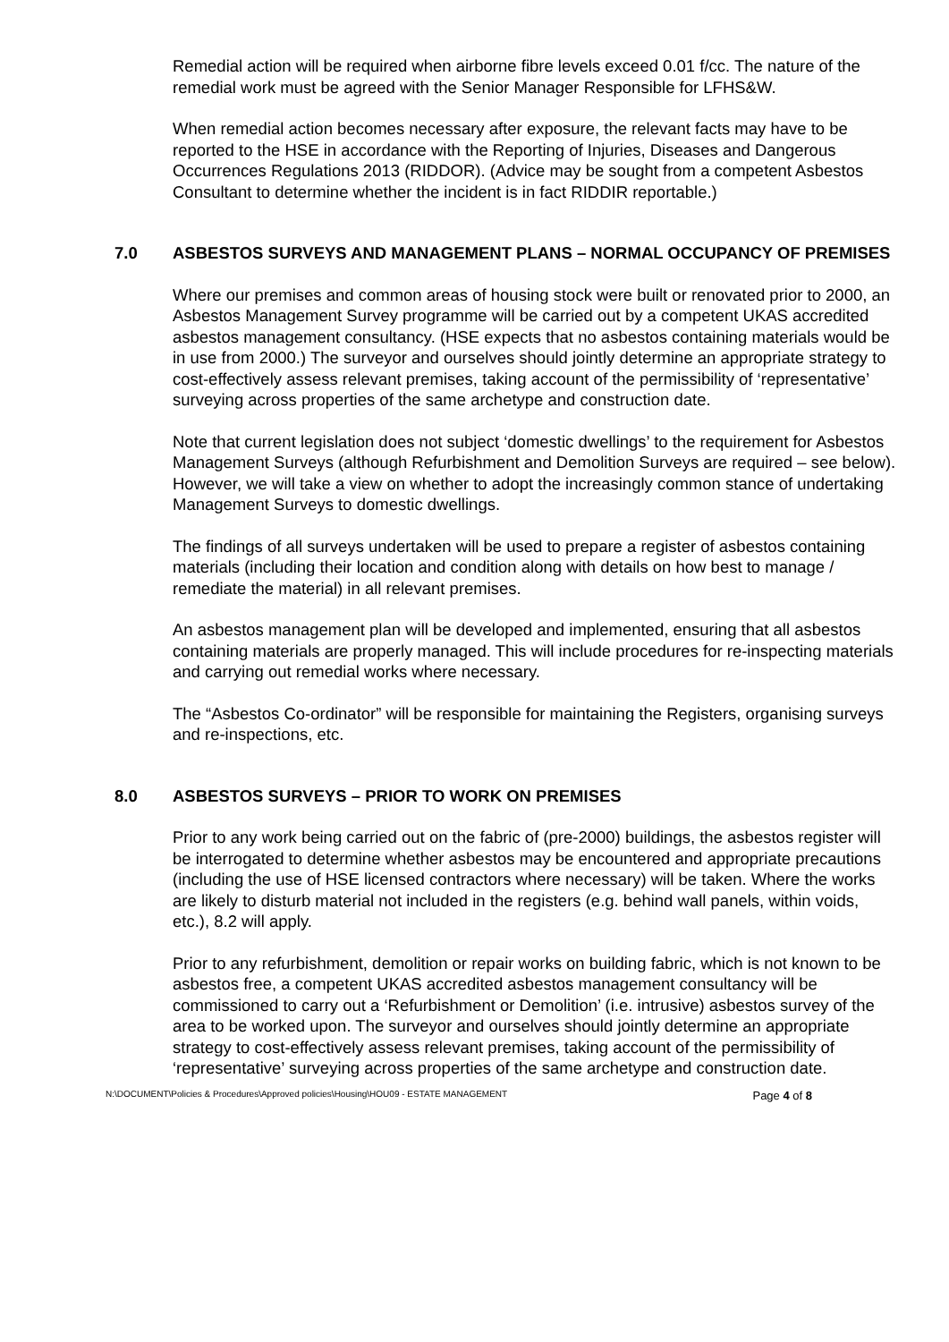Remedial action will be required when airborne fibre levels exceed 0.01 f/cc. The nature of the remedial work must be agreed with the Senior Manager Responsible for LFHS&W.
When remedial action becomes necessary after exposure, the relevant facts may have to be reported to the HSE in accordance with the Reporting of Injuries, Diseases and Dangerous Occurrences Regulations 2013 (RIDDOR). (Advice may be sought from a competent Asbestos Consultant to determine whether the incident is in fact RIDDIR reportable.)
7.0 ASBESTOS SURVEYS AND MANAGEMENT PLANS – NORMAL OCCUPANCY OF PREMISES
Where our premises and common areas of housing stock were built or renovated prior to 2000, an Asbestos Management Survey programme will be carried out by a competent UKAS accredited asbestos management consultancy. (HSE expects that no asbestos containing materials would be in use from 2000.) The surveyor and ourselves should jointly determine an appropriate strategy to cost-effectively assess relevant premises, taking account of the permissibility of ‘representative’ surveying across properties of the same archetype and construction date.
Note that current legislation does not subject ‘domestic dwellings’ to the requirement for Asbestos Management Surveys (although Refurbishment and Demolition Surveys are required – see below). However, we will take a view on whether to adopt the increasingly common stance of undertaking Management Surveys to domestic dwellings.
The findings of all surveys undertaken will be used to prepare a register of asbestos containing materials (including their location and condition along with details on how best to manage / remediate the material) in all relevant premises.
An asbestos management plan will be developed and implemented, ensuring that all asbestos containing materials are properly managed. This will include procedures for re-inspecting materials and carrying out remedial works where necessary.
The “Asbestos Co-ordinator” will be responsible for maintaining the Registers, organising surveys and re-inspections, etc.
8.0 ASBESTOS SURVEYS – PRIOR TO WORK ON PREMISES
Prior to any work being carried out on the fabric of (pre-2000) buildings, the asbestos register will be interrogated to determine whether asbestos may be encountered and appropriate precautions (including the use of HSE licensed contractors where necessary) will be taken. Where the works are likely to disturb material not included in the registers (e.g. behind wall panels, within voids, etc.), 8.2 will apply.
Prior to any refurbishment, demolition or repair works on building fabric, which is not known to be asbestos free, a competent UKAS accredited asbestos management consultancy will be commissioned to carry out a ‘Refurbishment or Demolition’ (i.e. intrusive) asbestos survey of the area to be worked upon. The surveyor and ourselves should jointly determine an appropriate strategy to cost-effectively assess relevant premises, taking account of the permissibility of ‘representative’ surveying across properties of the same archetype and construction date.
N:\DOCUMENT\Policies & Procedures\Approved policies\Housing\HOU09 - ESTATE MANAGEMENT Page 4 of 8